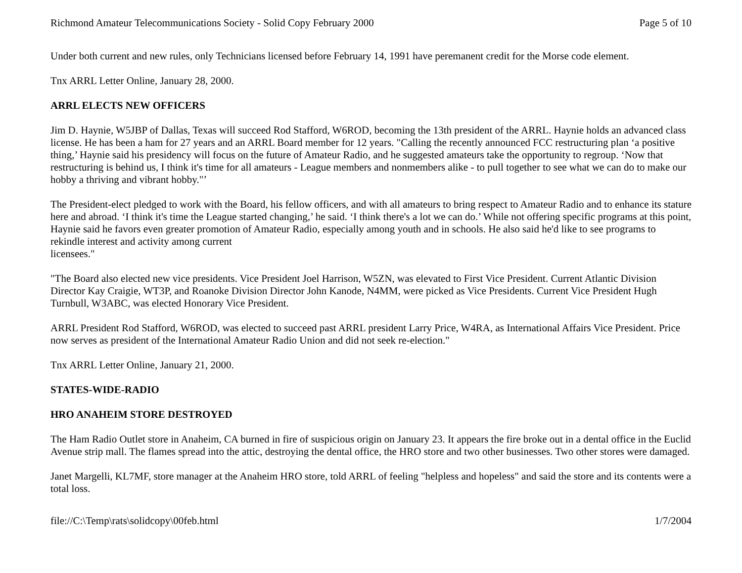Richmond Amateur Telecommunications Society - Solid Copy February 2000 Page 5 of 10
Under both current and new rules, only Technicians licensed before February 14, 1991 have peremanent credit for the Morse code element.
Tnx ARRL Letter Online, January 28, 2000.
ARRL ELECTS NEW OFFICERS
Jim D. Haynie, W5JBP of Dallas, Texas will succeed Rod Stafford, W6ROD, becoming the 13th president of the ARRL. Haynie holds an advanced class license. He has been a ham for 27 years and an ARRL Board member for 12 years. "Calling the recently announced FCC restructuring plan ‘a positive thing,’ Haynie said his presidency will focus on the future of Amateur Radio, and he suggested amateurs take the opportunity to regroup. ‘Now that restructuring is behind us, I think it's time for all amateurs - League members and nonmembers alike - to pull together to see what we can do to make our hobby a thriving and vibrant hobby."’
The President-elect pledged to work with the Board, his fellow officers, and with all amateurs to bring respect to Amateur Radio and to enhance its stature here and abroad. ‘I think it's time the League started changing,’ he said. ‘I think there's a lot we can do.’ While not offering specific programs at this point, Haynie said he favors even greater promotion of Amateur Radio, especially among youth and in schools. He also said he'd like to see programs to rekindle interest and activity among current
licensees."
"The Board also elected new vice presidents. Vice President Joel Harrison, W5ZN, was elevated to First Vice President. Current Atlantic Division Director Kay Craigie, WT3P, and Roanoke Division Director John Kanode, N4MM, were picked as Vice Presidents. Current Vice President Hugh Turnbull, W3ABC, was elected Honorary Vice President.
ARRL President Rod Stafford, W6ROD, was elected to succeed past ARRL president Larry Price, W4RA, as International Affairs Vice President. Price now serves as president of the International Amateur Radio Union and did not seek re-election."
Tnx ARRL Letter Online, January 21, 2000.
STATES-WIDE-RADIO
HRO ANAHEIM STORE DESTROYED
The Ham Radio Outlet store in Anaheim, CA burned in fire of suspicious origin on January 23. It appears the fire broke out in a dental office in the Euclid Avenue strip mall. The flames spread into the attic, destroying the dental office, the HRO store and two other businesses. Two other stores were damaged.
Janet Margelli, KL7MF, store manager at the Anaheim HRO store, told ARRL of feeling "helpless and hopeless" and said the store and its contents were a total loss.
file://C:\Temp\rats\solidcopy\00feb.html 1/7/2004